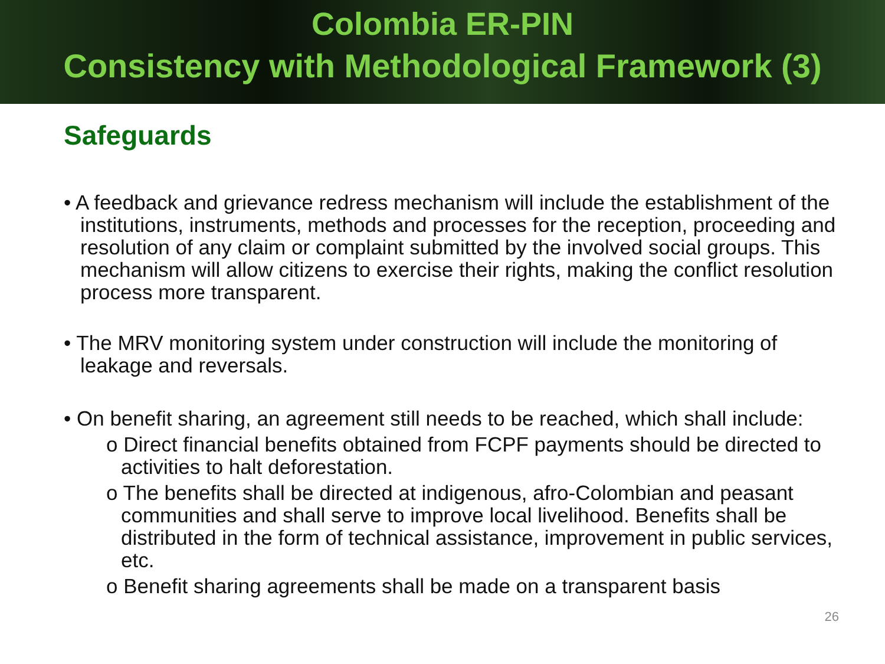Colombia ER-PIN
Consistency with Methodological Framework (3)
Safeguards
• A feedback and grievance redress mechanism will include the establishment of the institutions, instruments, methods and processes for the reception, proceeding and resolution of any claim or complaint submitted by the involved social groups. This mechanism will allow citizens to exercise their rights, making the conflict resolution process more transparent.
• The MRV monitoring system under construction will include the monitoring of leakage and reversals.
• On benefit sharing, an agreement still needs to be reached, which shall include:
o Direct financial benefits obtained from FCPF payments should be directed to activities to halt deforestation.
o The benefits shall be directed at indigenous, afro-Colombian and peasant communities and shall serve to improve local livelihood. Benefits shall be distributed in the form of technical assistance, improvement in public services, etc.
o Benefit sharing agreements shall be made on a transparent basis
26